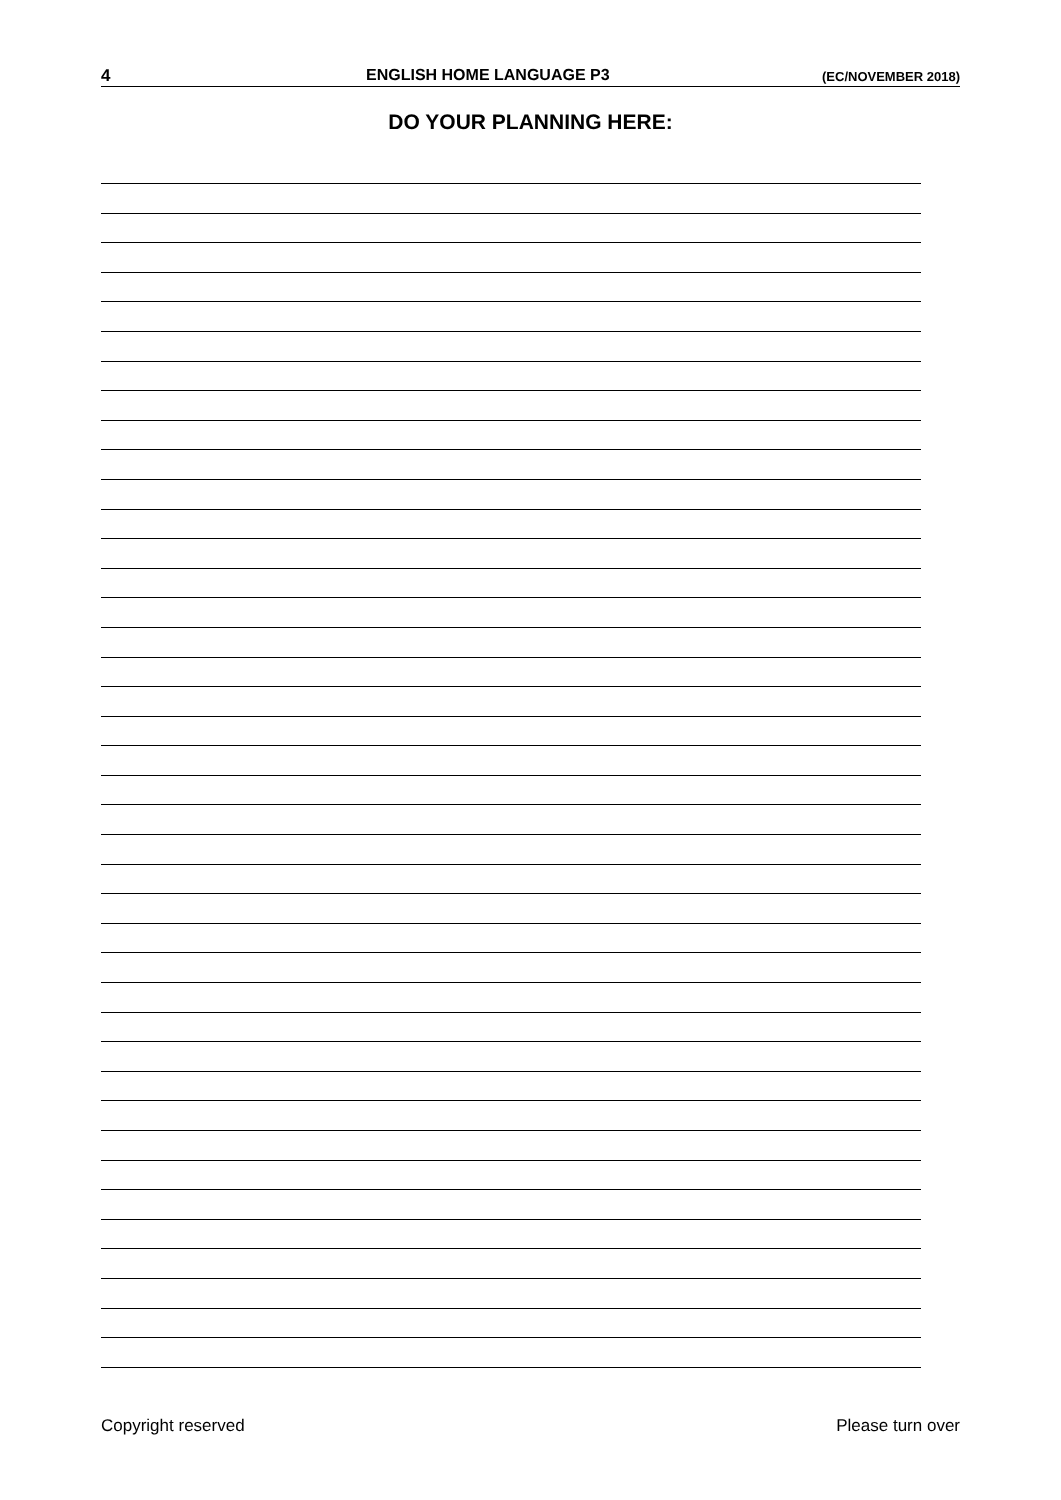4 ENGLISH HOME LANGUAGE P3 (EC/NOVEMBER 2018)
DO YOUR PLANNING HERE:
Copyright reserved Please turn over